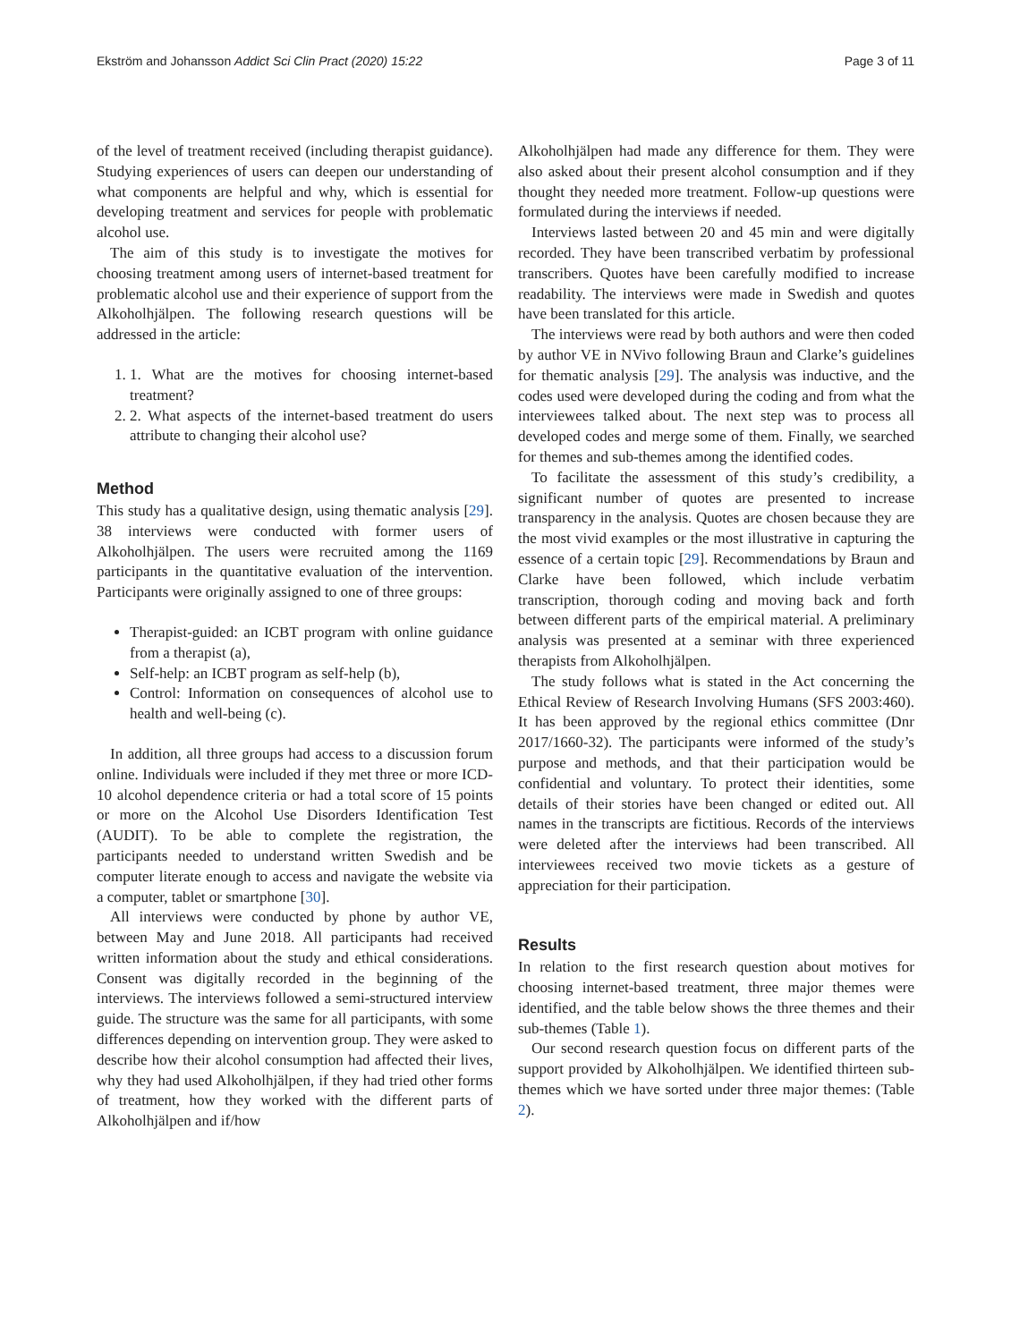Ekström and Johansson Addict Sci Clin Pract (2020) 15:22 Page 3 of 11
of the level of treatment received (including therapist guidance). Studying experiences of users can deepen our understanding of what components are helpful and why, which is essential for developing treatment and services for people with problematic alcohol use.
The aim of this study is to investigate the motives for choosing treatment among users of internet-based treatment for problematic alcohol use and their experience of support from the Alkoholhjälpen. The following research questions will be addressed in the article:
1. 1. What are the motives for choosing internet-based treatment?
2. 2. What aspects of the internet-based treatment do users attribute to changing their alcohol use?
Method
This study has a qualitative design, using thematic analysis [29]. 38 interviews were conducted with former users of Alkoholhjälpen. The users were recruited among the 1169 participants in the quantitative evaluation of the intervention. Participants were originally assigned to one of three groups:
Therapist-guided: an ICBT program with online guidance from a therapist (a),
Self-help: an ICBT program as self-help (b),
Control: Information on consequences of alcohol use to health and well-being (c).
In addition, all three groups had access to a discussion forum online. Individuals were included if they met three or more ICD-10 alcohol dependence criteria or had a total score of 15 points or more on the Alcohol Use Disorders Identification Test (AUDIT). To be able to complete the registration, the participants needed to understand written Swedish and be computer literate enough to access and navigate the website via a computer, tablet or smartphone [30].
All interviews were conducted by phone by author VE, between May and June 2018. All participants had received written information about the study and ethical considerations. Consent was digitally recorded in the beginning of the interviews. The interviews followed a semi-structured interview guide. The structure was the same for all participants, with some differences depending on intervention group. They were asked to describe how their alcohol consumption had affected their lives, why they had used Alkoholhjälpen, if they had tried other forms of treatment, how they worked with the different parts of Alkoholhjälpen and if/how
Alkoholhjälpen had made any difference for them. They were also asked about their present alcohol consumption and if they thought they needed more treatment. Follow-up questions were formulated during the interviews if needed.
Interviews lasted between 20 and 45 min and were digitally recorded. They have been transcribed verbatim by professional transcribers. Quotes have been carefully modified to increase readability. The interviews were made in Swedish and quotes have been translated for this article.
The interviews were read by both authors and were then coded by author VE in NVivo following Braun and Clarke’s guidelines for thematic analysis [29]. The analysis was inductive, and the codes used were developed during the coding and from what the interviewees talked about. The next step was to process all developed codes and merge some of them. Finally, we searched for themes and sub-themes among the identified codes.
To facilitate the assessment of this study’s credibility, a significant number of quotes are presented to increase transparency in the analysis. Quotes are chosen because they are the most vivid examples or the most illustrative in capturing the essence of a certain topic [29]. Recommendations by Braun and Clarke have been followed, which include verbatim transcription, thorough coding and moving back and forth between different parts of the empirical material. A preliminary analysis was presented at a seminar with three experienced therapists from Alkoholhjälpen.
The study follows what is stated in the Act concerning the Ethical Review of Research Involving Humans (SFS 2003:460). It has been approved by the regional ethics committee (Dnr 2017/1660-32). The participants were informed of the study’s purpose and methods, and that their participation would be confidential and voluntary. To protect their identities, some details of their stories have been changed or edited out. All names in the transcripts are fictitious. Records of the interviews were deleted after the interviews had been transcribed. All interviewees received two movie tickets as a gesture of appreciation for their participation.
Results
In relation to the first research question about motives for choosing internet-based treatment, three major themes were identified, and the table below shows the three themes and their sub-themes (Table 1).
Our second research question focus on different parts of the support provided by Alkoholhjälpen. We identified thirteen sub-themes which we have sorted under three major themes: (Table 2).